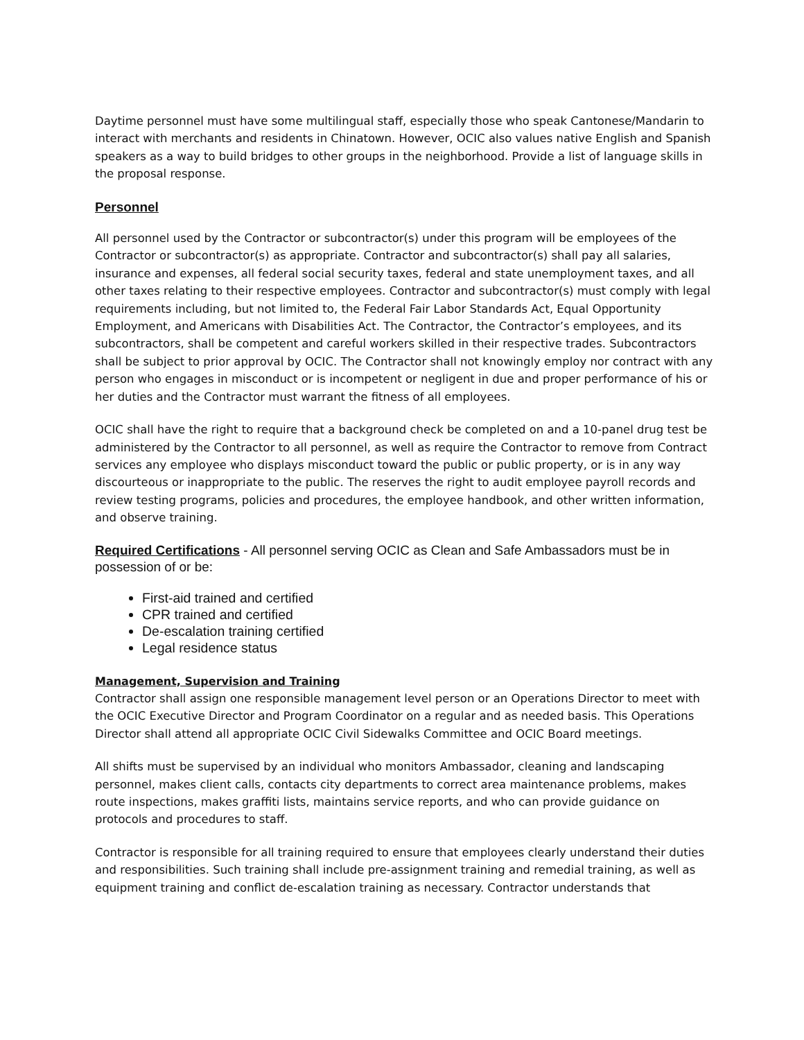Daytime personnel must have some multilingual staff, especially those who speak Cantonese/Mandarin to interact with merchants and residents in Chinatown. However, OCIC also values native English and Spanish speakers as a way to build bridges to other groups in the neighborhood. Provide a list of language skills in the proposal response.
Personnel
All personnel used by the Contractor or subcontractor(s) under this program will be employees of the Contractor or subcontractor(s) as appropriate. Contractor and subcontractor(s) shall pay all salaries, insurance and expenses, all federal social security taxes, federal and state unemployment taxes, and all other taxes relating to their respective employees. Contractor and subcontractor(s) must comply with legal requirements including, but not limited to, the Federal Fair Labor Standards Act, Equal Opportunity Employment, and Americans with Disabilities Act. The Contractor, the Contractor’s employees, and its subcontractors, shall be competent and careful workers skilled in their respective trades. Subcontractors shall be subject to prior approval by OCIC. The Contractor shall not knowingly employ nor contract with any person who engages in misconduct or is incompetent or negligent in due and proper performance of his or her duties and the Contractor must warrant the fitness of all employees.
OCIC shall have the right to require that a background check be completed on and a 10-panel drug test be administered by the Contractor to all personnel, as well as require the Contractor to remove from Contract services any employee who displays misconduct toward the public or public property, or is in any way discourteous or inappropriate to the public. The reserves the right to audit employee payroll records and review testing programs, policies and procedures, the employee handbook, and other written information, and observe training.
Required Certifications - All personnel serving OCIC as Clean and Safe Ambassadors must be in possession of or be:
First-aid trained and certified
CPR trained and certified
De-escalation training certified
Legal residence status
Management, Supervision and Training
Contractor shall assign one responsible management level person or an Operations Director to meet with the OCIC Executive Director and Program Coordinator on a regular and as needed basis. This Operations Director shall attend all appropriate OCIC Civil Sidewalks Committee and OCIC Board meetings.
All shifts must be supervised by an individual who monitors Ambassador, cleaning and landscaping personnel, makes client calls, contacts city departments to correct area maintenance problems, makes route inspections, makes graffiti lists, maintains service reports, and who can provide guidance on protocols and procedures to staff.
Contractor is responsible for all training required to ensure that employees clearly understand their duties and responsibilities. Such training shall include pre-assignment training and remedial training, as well as equipment training and conflict de-escalation training as necessary. Contractor understands that